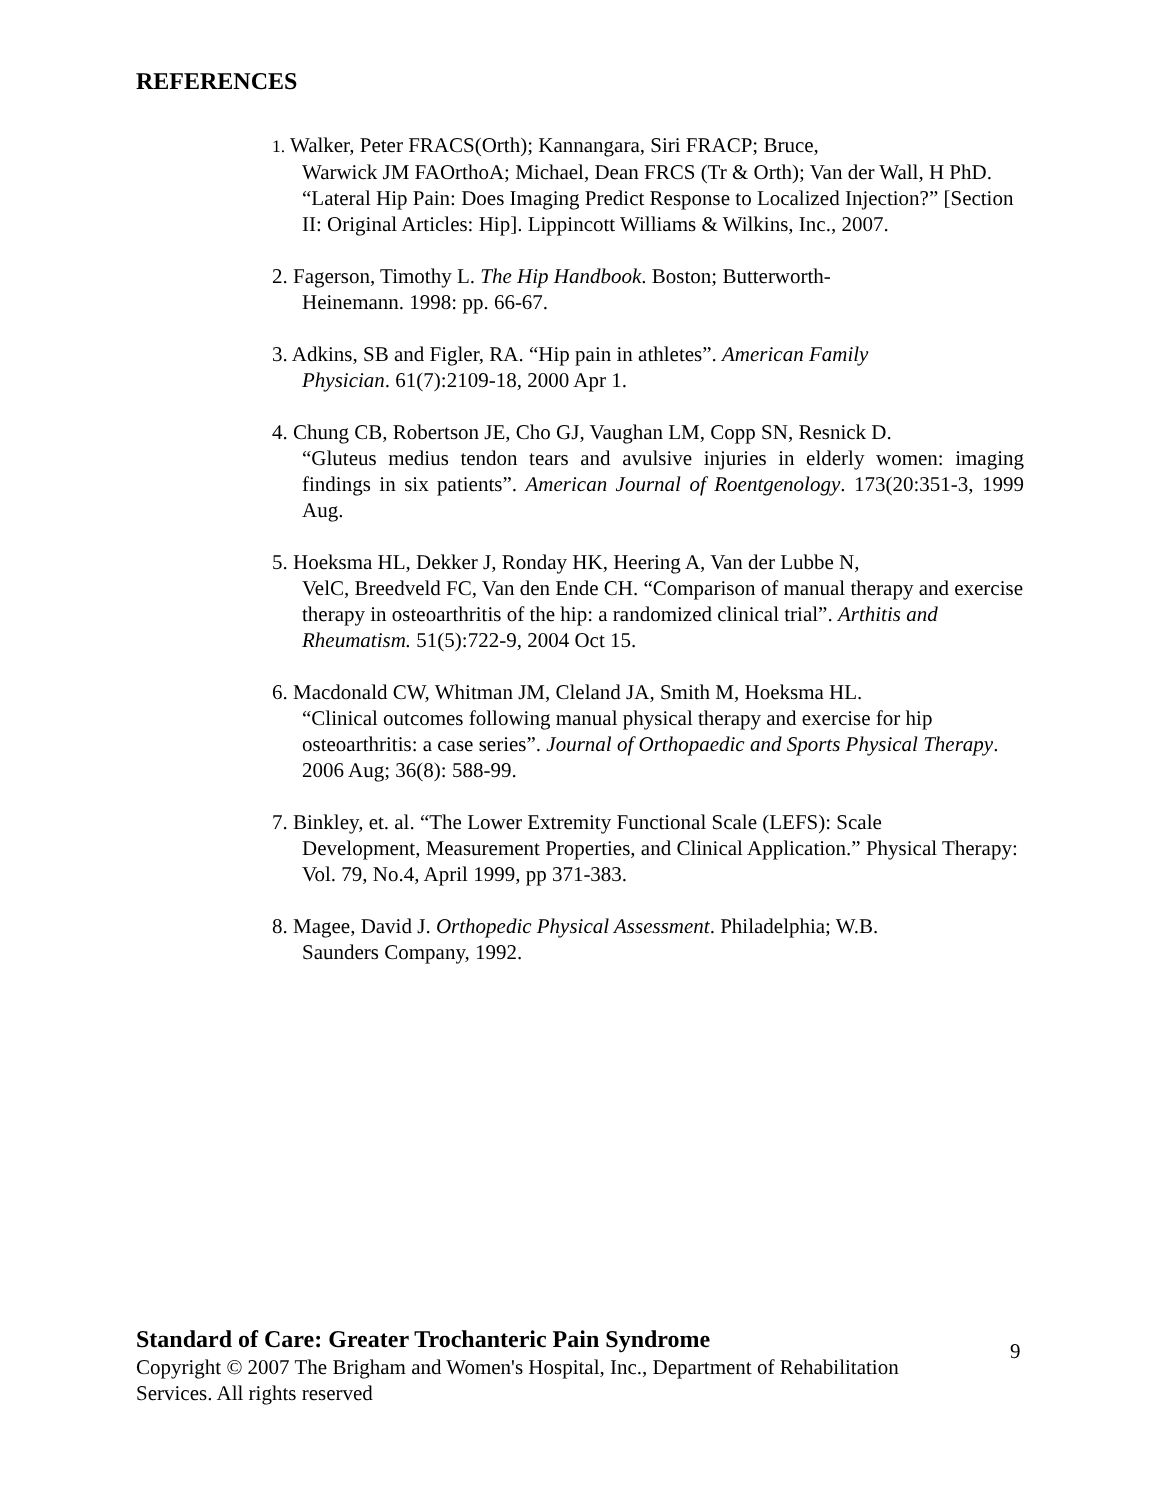REFERENCES
1. Walker, Peter FRACS(Orth); Kannangara, Siri FRACP; Bruce,
Warwick JM FAOrthoA; Michael, Dean FRCS (Tr & Orth); Van der Wall, H PhD. “Lateral Hip Pain: Does Imaging Predict Response to Localized Injection?” [Section II: Original Articles: Hip]. Lippincott Williams & Wilkins, Inc., 2007.
2. Fagerson, Timothy L. The Hip Handbook. Boston; Butterworth-
Heinemann. 1998: pp. 66-67.
3. Adkins, SB and Figler, RA. “Hip pain in athletes”. American Family
Physician. 61(7):2109-18, 2000 Apr 1.
4. Chung CB, Robertson JE, Cho GJ, Vaughan LM, Copp SN, Resnick D.
“Gluteus medius tendon tears and avulsive injuries in elderly women: imaging findings in six patients”. American Journal of Roentgenology. 173(20:351-3, 1999 Aug.
5. Hoeksma HL, Dekker J, Ronday HK, Heering A, Van der Lubbe N,
VelC, Breedveld FC, Van den Ende CH. “Comparison of manual therapy and exercise therapy in osteoarthritis of the hip: a randomized clinical trial”. Arthitis and Rheumatism. 51(5):722-9, 2004 Oct 15.
6. Macdonald CW, Whitman JM, Cleland JA, Smith M, Hoeksma HL.
“Clinical outcomes following manual physical therapy and exercise for hip osteoarthritis: a case series”. Journal of Orthopaedic and Sports Physical Therapy. 2006 Aug; 36(8): 588-99.
7. Binkley, et. al. “The Lower Extremity Functional Scale (LEFS): Scale
Development, Measurement Properties, and Clinical Application.” Physical Therapy: Vol. 79, No.4, April 1999, pp 371-383.
8. Magee, David J. Orthopedic Physical Assessment. Philadelphia; W.B.
Saunders Company, 1992.
Standard of Care: Greater Trochanteric Pain Syndrome
Copyright © 2007 The Brigham and Women's Hospital, Inc., Department of Rehabilitation Services. All rights reserved
9